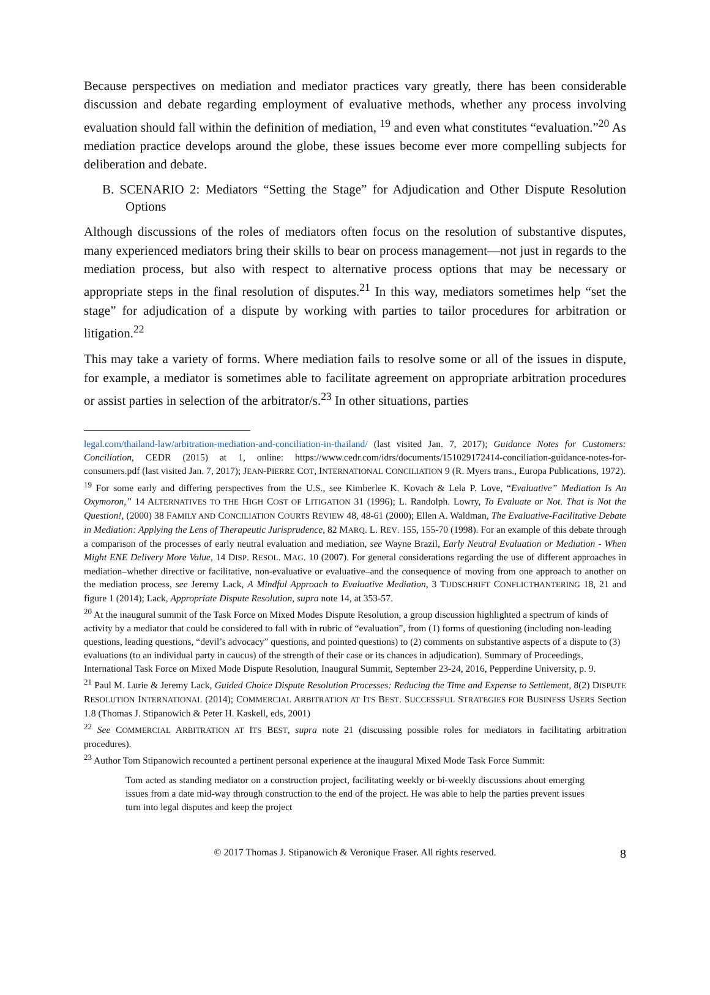Because perspectives on mediation and mediator practices vary greatly, there has been considerable discussion and debate regarding employment of evaluative methods, whether any process involving evaluation should fall within the definition of mediation, <sup>19</sup> and even what constitutes “evaluation.”<sup>20</sup> As mediation practice develops around the globe, these issues become ever more compelling subjects for deliberation and debate.
B. SCENARIO 2: Mediators “Setting the Stage” for Adjudication and Other Dispute Resolution Options
Although discussions of the roles of mediators often focus on the resolution of substantive disputes, many experienced mediators bring their skills to bear on process management—not just in regards to the mediation process, but also with respect to alternative process options that may be necessary or appropriate steps in the final resolution of disputes.<sup>21</sup> In this way, mediators sometimes help “set the stage” for adjudication of a dispute by working with parties to tailor procedures for arbitration or litigation.<sup>22</sup>
This may take a variety of forms. Where mediation fails to resolve some or all of the issues in dispute, for example, a mediator is sometimes able to facilitate agreement on appropriate arbitration procedures or assist parties in selection of the arbitrator/s.<sup>23</sup> In other situations, parties
legal.com/thailand-law/arbitration-mediation-and-conciliation-in-thailand/ (last visited Jan. 7, 2017); Guidance Notes for Customers: Conciliation, CEDR (2015) at 1, online: https://www.cedr.com/idrs/documents/151029172414-conciliation-guidance-notes-for-consumers.pdf (last visited Jan. 7, 2017); JEAN-PIERRE COT, INTERNATIONAL CONCILIATION 9 (R. Myers trans., Europa Publications, 1972).
<sup>19</sup> For some early and differing perspectives from the U.S., see Kimberlee K. Kovach & Lela P. Love, “Evaluative” Mediation Is An Oxymoron,” 14 ALTERNATIVES TO THE HIGH COST OF LITIGATION 31 (1996); L. Randolph. Lowry, To Evaluate or Not. That is Not the Question!, (2000) 38 FAMILY AND CONCILIATION COURTS REVIEW 48, 48-61 (2000); Ellen A. Waldman, The Evaluative-Facilitative Debate in Mediation: Applying the Lens of Therapeutic Jurisprudence, 82 MARQ. L. REV. 155, 155-70 (1998). For an example of this debate through a comparison of the processes of early neutral evaluation and mediation, see Wayne Brazil, Early Neutral Evaluation or Mediation - When Might ENE Delivery More Value, 14 DISP. RESOL. MAG. 10 (2007). For general considerations regarding the use of different approaches in mediation–whether directive or facilitative, non-evaluative or evaluative–and the consequence of moving from one approach to another on the mediation process, see Jeremy Lack, A Mindful Approach to Evaluative Mediation, 3 TIJDSCHRIFT CONFLICTHANTERING 18, 21 and figure 1 (2014); Lack, Appropriate Dispute Resolution, supra note 14, at 353-57.
<sup>20</sup> At the inaugural summit of the Task Force on Mixed Modes Dispute Resolution, a group discussion highlighted a spectrum of kinds of activity by a mediator that could be considered to fall with in rubric of “evaluation”, from (1) forms of questioning (including non-leading questions, leading questions, “devil’s advocacy” questions, and pointed questions) to (2) comments on substantive aspects of a dispute to (3) evaluations (to an individual party in caucus) of the strength of their case or its chances in adjudication). Summary of Proceedings, International Task Force on Mixed Mode Dispute Resolution, Inaugural Summit, September 23-24, 2016, Pepperdine University, p. 9.
<sup>21</sup> Paul M. Lurie & Jeremy Lack, Guided Choice Dispute Resolution Processes: Reducing the Time and Expense to Settlement, 8(2) DISPUTE RESOLUTION INTERNATIONAL (2014); COMMERCIAL ARBITRATION AT ITS BEST. SUCCESSFUL STRATEGIES FOR BUSINESS USERS Section 1.8 (Thomas J. Stipanowich & Peter H. Kaskell, eds, 2001)
<sup>22</sup> See COMMERCIAL ARBITRATION AT ITS BEST, supra note 21 (discussing possible roles for mediators in facilitating arbitration procedures).
<sup>23</sup> Author Tom Stipanowich recounted a pertinent personal experience at the inaugural Mixed Mode Task Force Summit:
Tom acted as standing mediator on a construction project, facilitating weekly or bi-weekly discussions about emerging issues from a date mid-way through construction to the end of the project. He was able to help the parties prevent issues turn into legal disputes and keep the project
© 2017 Thomas J. Stipanowich & Veronique Fraser. All rights reserved.
8